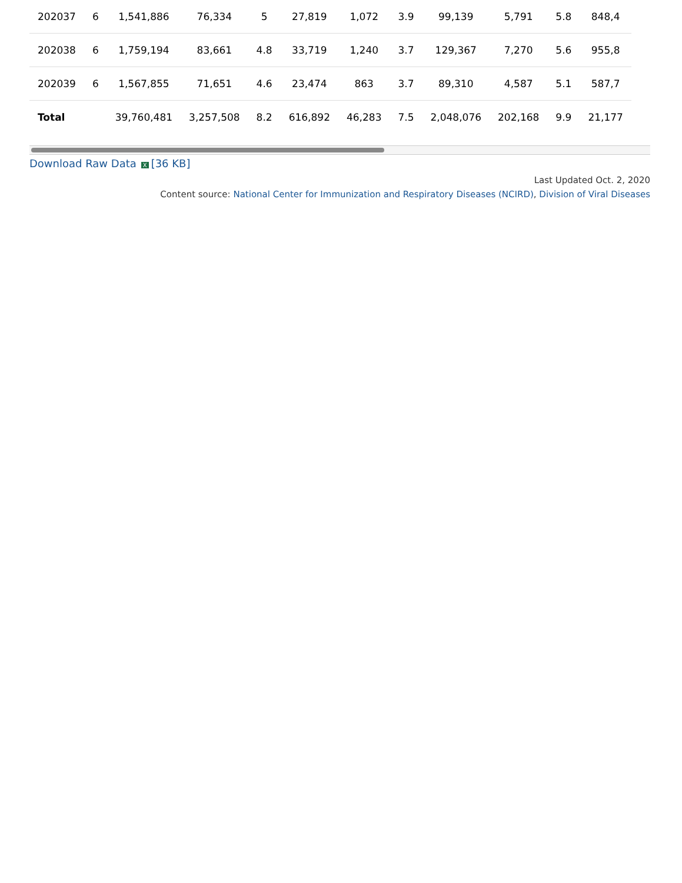| 202037 | 6 | 1,541,886 | 76,334 | 5 | 27,819 | 1,072 | 3.9 | 99,139 | 5,791 | 5.8 | 848,4 |
| 202038 | 6 | 1,759,194 | 83,661 | 4.8 | 33,719 | 1,240 | 3.7 | 129,367 | 7,270 | 5.6 | 955,8 |
| 202039 | 6 | 1,567,855 | 71,651 | 4.6 | 23,474 | 863 | 3.7 | 89,310 | 4,587 | 5.1 | 587,7 |
| Total | | 39,760,481 | 3,257,508 | 8.2 | 616,892 | 46,283 | 7.5 | 2,048,076 | 202,168 | 9.9 | 21,177 |
Download Raw Data X [36 KB]
Last Updated Oct. 2, 2020
Content source: National Center for Immunization and Respiratory Diseases (NCIRD), Division of Viral Diseases